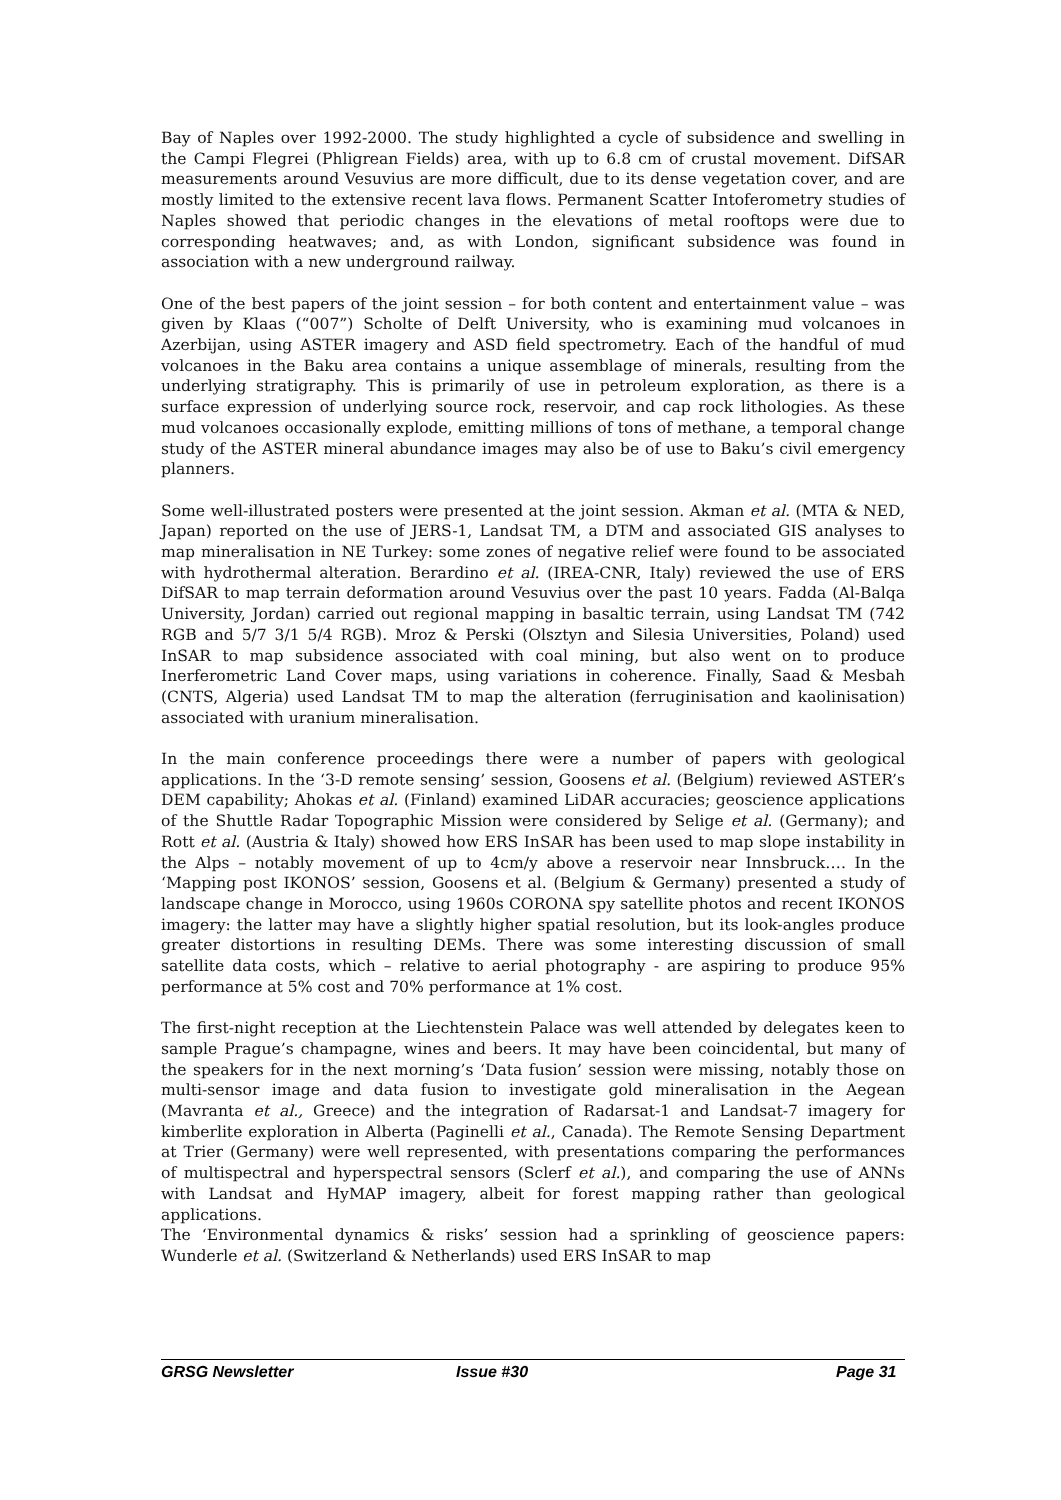Bay of Naples over 1992-2000. The study highlighted a cycle of subsidence and swelling in the Campi Flegrei (Phligrean Fields) area, with up to 6.8 cm of crustal movement. DifSAR measurements around Vesuvius are more difficult, due to its dense vegetation cover, and are mostly limited to the extensive recent lava flows. Permanent Scatter Intoferometry studies of Naples showed that periodic changes in the elevations of metal rooftops were due to corresponding heatwaves; and, as with London, significant subsidence was found in association with a new underground railway.
One of the best papers of the joint session – for both content and entertainment value – was given by Klaas (“007”) Scholte of Delft University, who is examining mud volcanoes in Azerbijan, using ASTER imagery and ASD field spectrometry. Each of the handful of mud volcanoes in the Baku area contains a unique assemblage of minerals, resulting from the underlying stratigraphy. This is primarily of use in petroleum exploration, as there is a surface expression of underlying source rock, reservoir, and cap rock lithologies. As these mud volcanoes occasionally explode, emitting millions of tons of methane, a temporal change study of the ASTER mineral abundance images may also be of use to Baku’s civil emergency planners.
Some well-illustrated posters were presented at the joint session. Akman et al. (MTA & NED, Japan) reported on the use of JERS-1, Landsat TM, a DTM and associated GIS analyses to map mineralisation in NE Turkey: some zones of negative relief were found to be associated with hydrothermal alteration. Berardino et al. (IREA-CNR, Italy) reviewed the use of ERS DifSAR to map terrain deformation around Vesuvius over the past 10 years. Fadda (Al-Balqa University, Jordan) carried out regional mapping in basaltic terrain, using Landsat TM (742 RGB and 5/7 3/1 5/4 RGB). Mroz & Perski (Olsztyn and Silesia Universities, Poland) used InSAR to map subsidence associated with coal mining, but also went on to produce Inerferometric Land Cover maps, using variations in coherence. Finally, Saad & Mesbah (CNTS, Algeria) used Landsat TM to map the alteration (ferruginisation and kaolinisation) associated with uranium mineralisation.
In the main conference proceedings there were a number of papers with geological applications. In the ‘3-D remote sensing’ session, Goosens et al. (Belgium) reviewed ASTER’s DEM capability; Ahokas et al. (Finland) examined LiDAR accuracies; geoscience applications of the Shuttle Radar Topographic Mission were considered by Selige et al. (Germany); and Rott et al. (Austria & Italy) showed how ERS InSAR has been used to map slope instability in the Alps – notably movement of up to 4cm/y above a reservoir near Innsbruck…. In the ‘Mapping post IKONOS’ session, Goosens et al. (Belgium & Germany) presented a study of landscape change in Morocco, using 1960s CORONA spy satellite photos and recent IKONOS imagery: the latter may have a slightly higher spatial resolution, but its look-angles produce greater distortions in resulting DEMs. There was some interesting discussion of small satellite data costs, which – relative to aerial photography - are aspiring to produce 95% performance at 5% cost and 70% performance at 1% cost.
The first-night reception at the Liechtenstein Palace was well attended by delegates keen to sample Prague’s champagne, wines and beers. It may have been coincidental, but many of the speakers for in the next morning’s ‘Data fusion’ session were missing, notably those on multi-sensor image and data fusion to investigate gold mineralisation in the Aegean (Mavranta et al., Greece) and the integration of Radarsat-1 and Landsat-7 imagery for kimberlite exploration in Alberta (Paginelli et al., Canada). The Remote Sensing Department at Trier (Germany) were well represented, with presentations comparing the performances of multispectral and hyperspectral sensors (Sclerf et al.), and comparing the use of ANNs with Landsat and HyMAP imagery, albeit for forest mapping rather than geological applications.
The ‘Environmental dynamics & risks’ session had a sprinkling of geoscience papers: Wunderle et al. (Switzerland & Netherlands) used ERS InSAR to map
GRSG Newsletter Issue #30 Page 31